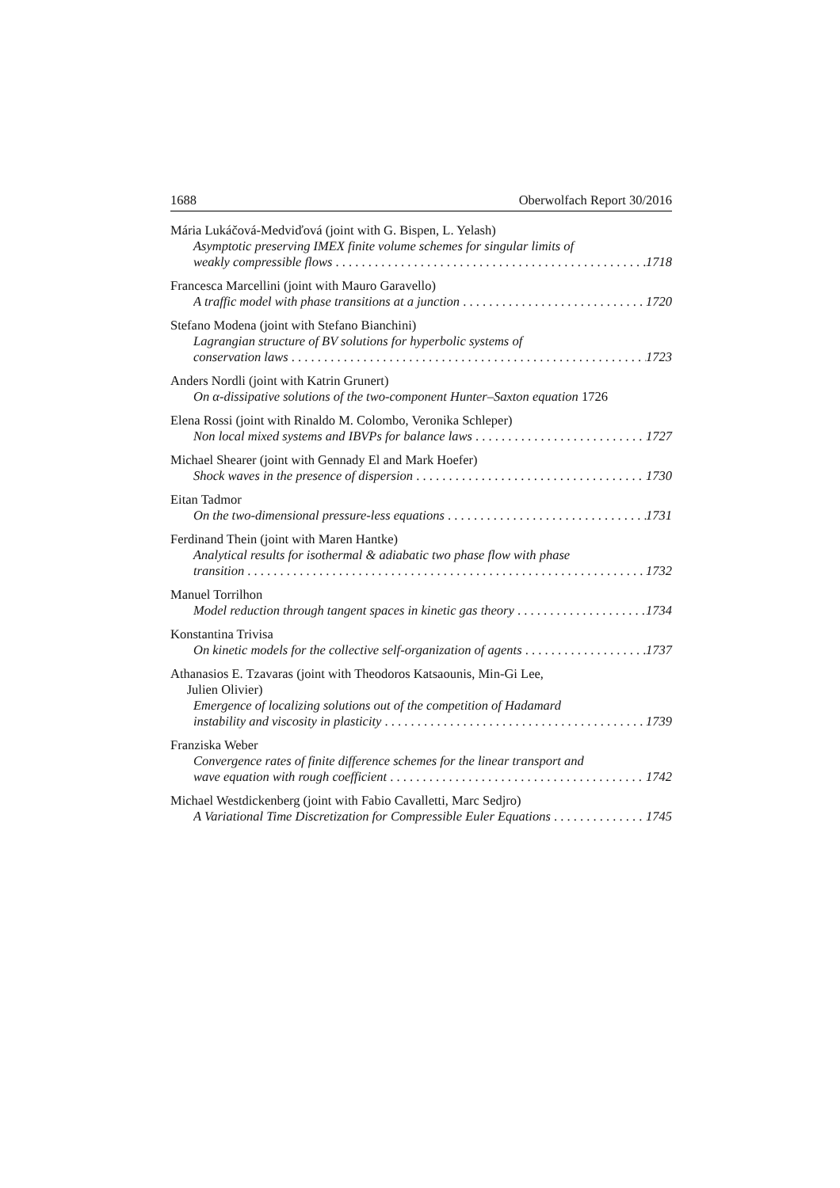1688 Oberwolfach Report 30/2016
Mária Lukáčová-Medviďová (joint with G. Bispen, L. Yelash)
Asymptotic preserving IMEX finite volume schemes for singular limits of
weakly compressible flows 1718
Francesca Marcellini (joint with Mauro Garavello)
A traffic model with phase transitions at a junction 1720
Stefano Modena (joint with Stefano Bianchini)
Lagrangian structure of BV solutions for hyperbolic systems of
conservation laws 1723
Anders Nordli (joint with Katrin Grunert)
On α-dissipative solutions of the two-component Hunter–Saxton equation 1726
Elena Rossi (joint with Rinaldo M. Colombo, Veronika Schleper)
Non local mixed systems and IBVPs for balance laws 1727
Michael Shearer (joint with Gennady El and Mark Hoefer)
Shock waves in the presence of dispersion 1730
Eitan Tadmor
On the two-dimensional pressure-less equations 1731
Ferdinand Thein (joint with Maren Hantke)
Analytical results for isothermal & adiabatic two phase flow with phase
transition 1732
Manuel Torrilhon
Model reduction through tangent spaces in kinetic gas theory 1734
Konstantina Trivisa
On kinetic models for the collective self-organization of agents 1737
Athanasios E. Tzavaras (joint with Theodoros Katsaounis, Min-Gi Lee,
Julien Olivier)
Emergence of localizing solutions out of the competition of Hadamard
instability and viscosity in plasticity 1739
Franziska Weber
Convergence rates of finite difference schemes for the linear transport and
wave equation with rough coefficient 1742
Michael Westdickenberg (joint with Fabio Cavalletti, Marc Sedjro)
A Variational Time Discretization for Compressible Euler Equations 1745